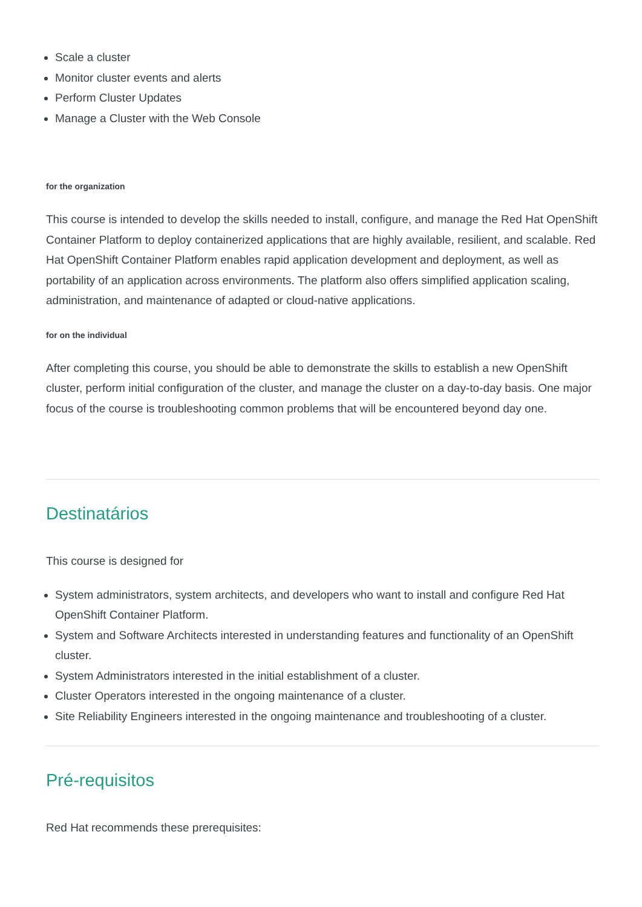Scale a cluster
Monitor cluster events and alerts
Perform Cluster Updates
Manage a Cluster with the Web Console
for the organization
This course is intended to develop the skills needed to install, configure, and manage the Red Hat OpenShift Container Platform to deploy containerized applications that are highly available, resilient, and scalable. Red Hat OpenShift Container Platform enables rapid application development and deployment, as well as portability of an application across environments. The platform also offers simplified application scaling, administration, and maintenance of adapted or cloud-native applications.
for on the individual
After completing this course, you should be able to demonstrate the skills to establish a new OpenShift cluster, perform initial configuration of the cluster, and manage the cluster on a day-to-day basis. One major focus of the course is troubleshooting common problems that will be encountered beyond day one.
Destinatários
This course is designed for
System administrators, system architects, and developers who want to install and configure Red Hat OpenShift Container Platform.
System and Software Architects interested in understanding features and functionality of an OpenShift cluster.
System Administrators interested in the initial establishment of a cluster.
Cluster Operators interested in the ongoing maintenance of a cluster.
Site Reliability Engineers interested in the ongoing maintenance and troubleshooting of a cluster.
Pré-requisitos
Red Hat recommends these prerequisites: